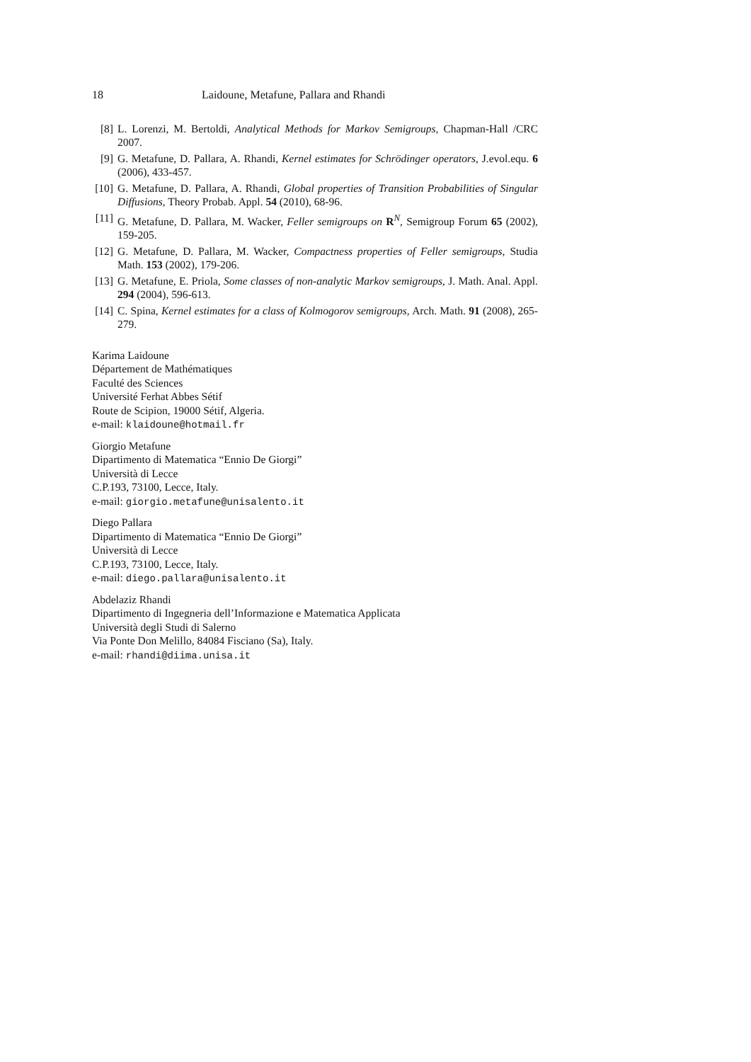18 Laidoune, Metafune, Pallara and Rhandi
[8] L. Lorenzi, M. Bertoldi, Analytical Methods for Markov Semigroups, Chapman-Hall /CRC 2007.
[9] G. Metafune, D. Pallara, A. Rhandi, Kernel estimates for Schrödinger operators, J.evol.equ. 6 (2006), 433-457.
[10] G. Metafune, D. Pallara, A. Rhandi, Global properties of Transition Probabilities of Singular Diffusions, Theory Probab. Appl. 54 (2010), 68-96.
[11] G. Metafune, D. Pallara, M. Wacker, Feller semigroups on R<sup>N</sup>, Semigroup Forum 65 (2002), 159-205.
[12] G. Metafune, D. Pallara, M. Wacker, Compactness properties of Feller semigroups, Studia Math. 153 (2002), 179-206.
[13] G. Metafune, E. Priola, Some classes of non-analytic Markov semigroups, J. Math. Anal. Appl. 294 (2004), 596-613.
[14] C. Spina, Kernel estimates for a class of Kolmogorov semigroups, Arch. Math. 91 (2008), 265-279.
Karima Laidoune
Département de Mathématiques
Faculté des Sciences
Université Ferhat Abbes Sétif
Route de Scipion, 19000 Sétif, Algeria.
e-mail: klaidoune@hotmail.fr
Giorgio Metafune
Dipartimento di Matematica “Ennio De Giorgi”
Università di Lecce
C.P.193, 73100, Lecce, Italy.
e-mail: giorgio.metafune@unisalento.it
Diego Pallara
Dipartimento di Matematica “Ennio De Giorgi”
Università di Lecce
C.P.193, 73100, Lecce, Italy.
e-mail: diego.pallara@unisalento.it
Abdelaziz Rhandi
Dipartimento di Ingegneria dell’Informazione e Matematica Applicata
Università degli Studi di Salerno
Via Ponte Don Melillo, 84084 Fisciano (Sa), Italy.
e-mail: rhandi@diima.unisa.it